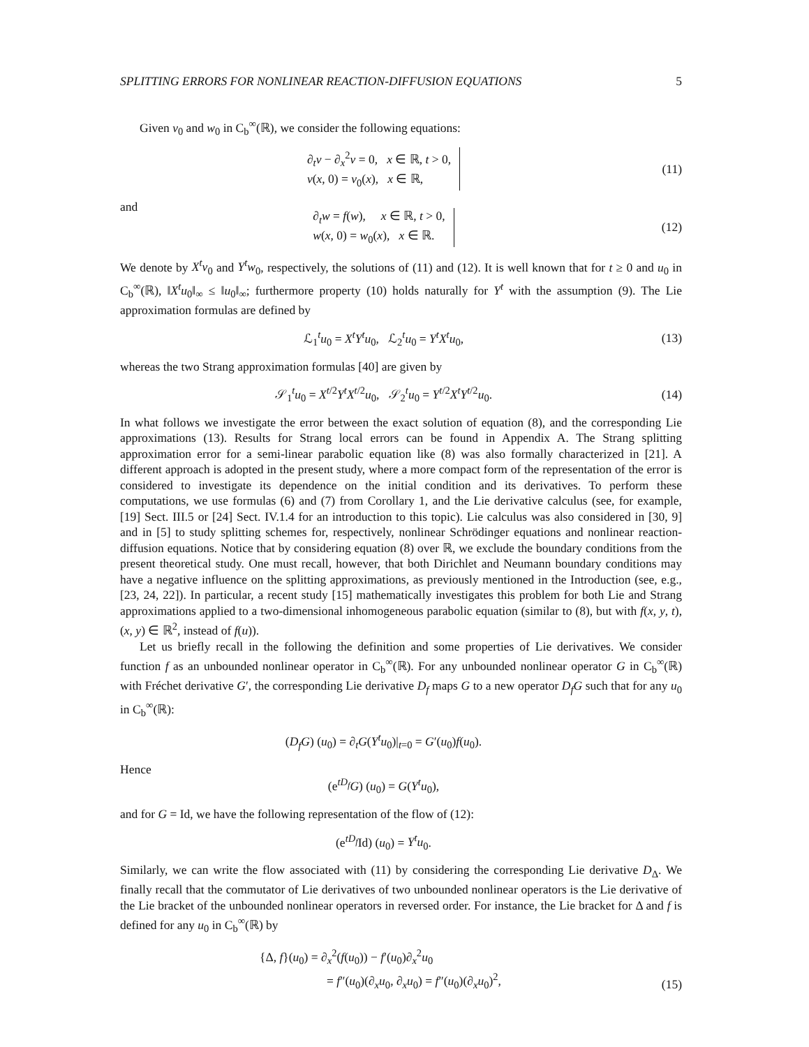SPLITTING ERRORS FOR NONLINEAR REACTION-DIFFUSION EQUATIONS 5
Given v<sub>0</sub> and w<sub>0</sub> in C<sub>b</sub><sup>∞</sup>(ℝ), we consider the following equations:
∂<sub>t</sub>v − ∂<sub>x</sub><sup>2</sup>v = 0, x ∈ ℝ, t > 0,
v(x, 0) = v<sub>0</sub>(x), x ∈ ℝ,
(11)
and
∂<sub>t</sub>w = f(w), x ∈ ℝ, t > 0,
w(x, 0) = w<sub>0</sub>(x), x ∈ ℝ.
(12)
We denote by X<sup>t</sup>v<sub>0</sub> and Y<sup>t</sup>w<sub>0</sub>, respectively, the solutions of (11) and (12). It is well known that for t ≥ 0 and u<sub>0</sub> in C<sub>b</sub><sup>∞</sup>(ℝ), ‖X<sup>t</sup>u<sub>0</sub>‖<sub>∞</sub> ≤ ‖u<sub>0</sub>‖<sub>∞</sub>; furthermore property (10) holds naturally for Y<sup>t</sup> with the assumption (9). The Lie approximation formulas are defined by
ℒ<sub>1</sub><sup>t</sup>u<sub>0</sub> = X<sup>t</sup>Y<sup>t</sup>u<sub>0</sub>, ℒ<sub>2</sub><sup>t</sup>u<sub>0</sub> = Y<sup>t</sup>X<sup>t</sup>u<sub>0</sub>,
(13)
whereas the two Strang approximation formulas [40] are given by
𝒮<sub>1</sub><sup>t</sup>u<sub>0</sub> = X<sup>t/2</sup>Y<sup>t</sup>X<sup>t/2</sup>u<sub>0</sub>, 𝒮<sub>2</sub><sup>t</sup>u<sub>0</sub> = Y<sup>t/2</sup>X<sup>t</sup>Y<sup>t/2</sup>u<sub>0</sub>.
(14)
In what follows we investigate the error between the exact solution of equation (8), and the corresponding Lie approximations (13). Results for Strang local errors can be found in Appendix A. The Strang splitting approximation error for a semi-linear parabolic equation like (8) was also formally characterized in [21]. A different approach is adopted in the present study, where a more compact form of the representation of the error is considered to investigate its dependence on the initial condition and its derivatives. To perform these computations, we use formulas (6) and (7) from Corollary 1, and the Lie derivative calculus (see, for example, [19] Sect. III.5 or [24] Sect. IV.1.4 for an introduction to this topic). Lie calculus was also considered in [30, 9] and in [5] to study splitting schemes for, respectively, nonlinear Schrödinger equations and nonlinear reaction-diffusion equations. Notice that by considering equation (8) over ℝ, we exclude the boundary conditions from the present theoretical study. One must recall, however, that both Dirichlet and Neumann boundary conditions may have a negative influence on the splitting approximations, as previously mentioned in the Introduction (see, e.g., [23, 24, 22]). In particular, a recent study [15] mathematically investigates this problem for both Lie and Strang approximations applied to a two-dimensional inhomogeneous parabolic equation (similar to (8), but with f(x, y, t), (x, y) ∈ ℝ<sup>2</sup>, instead of f(u)).
Let us briefly recall in the following the definition and some properties of Lie derivatives. We consider function f as an unbounded nonlinear operator in C<sub>b</sub><sup>∞</sup>(ℝ). For any unbounded nonlinear operator G in C<sub>b</sub><sup>∞</sup>(ℝ) with Fréchet derivative G′, the corresponding Lie derivative D<sub>f</sub> maps G to a new operator D<sub>f</sub>G such that for any u<sub>0</sub> in C<sub>b</sub><sup>∞</sup>(ℝ):
(D<sub>f</sub>G) (u<sub>0</sub>) = ∂<sub>t</sub>G(Y<sup>t</sup>u<sub>0</sub>)|<sub>t=0</sub> = G′(u<sub>0</sub>)f(u<sub>0</sub>).
Hence
(e<sup>tD<sub>f</sub></sup>G) (u<sub>0</sub>) = G(Y<sup>t</sup>u<sub>0</sub>),
and for G = Id, we have the following representation of the flow of (12):
(e<sup>tD<sub>f</sub></sup>Id) (u<sub>0</sub>) = Y<sup>t</sup>u<sub>0</sub>.
Similarly, we can write the flow associated with (11) by considering the corresponding Lie derivative D<sub>Δ</sub>. We finally recall that the commutator of Lie derivatives of two unbounded nonlinear operators is the Lie derivative of the Lie bracket of the unbounded nonlinear operators in reversed order. For instance, the Lie bracket for Δ and f is defined for any u<sub>0</sub> in C<sub>b</sub><sup>∞</sup>(ℝ) by
{Δ, f}(u<sub>0</sub>) = ∂<sub>x</sub><sup>2</sup>(f(u<sub>0</sub>)) − f′(u<sub>0</sub>)∂<sub>x</sub><sup>2</sup>u<sub>0</sub>
= f″(u<sub>0</sub>)(∂<sub>x</sub>u<sub>0</sub>, ∂<sub>x</sub>u<sub>0</sub>) = f″(u<sub>0</sub>)(∂<sub>x</sub>u<sub>0</sub>)<sup>2</sup>,
(15)